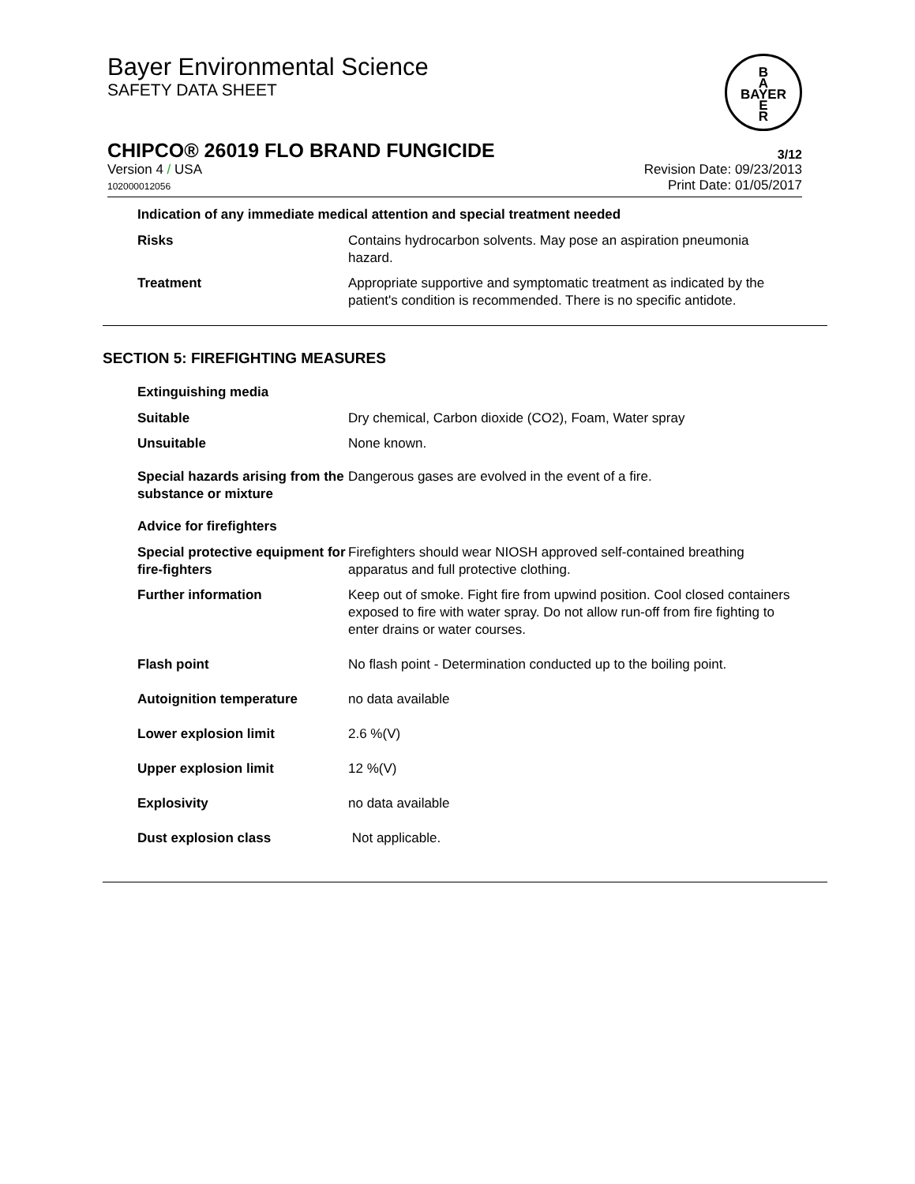Bayer Environmental Science
SAFETY DATA SHEET
B
A
BAYER
E
R
CHIPCO® 26019 FLO BRAND FUNGICIDE
3/12
Version 4 / USA
102000012056
Revision Date: 09/23/2013
Print Date: 01/05/2017
Indication of any immediate medical attention and special treatment needed
Risks Contains hydrocarbon solvents. May pose an aspiration pneumonia hazard.
Treatment Appropriate supportive and symptomatic treatment as indicated by the patient's condition is recommended. There is no specific antidote.
SECTION 5: FIREFIGHTING MEASURES
Extinguishing media
Suitable Dry chemical, Carbon dioxide (CO2), Foam, Water spray
Unsuitable None known.
Special hazards arising from the substance or mixture
Dangerous gases are evolved in the event of a fire.
Advice for firefighters
Special protective equipment for fire-fighters
Firefighters should wear NIOSH approved self-contained breathing apparatus and full protective clothing.
Further information Keep out of smoke. Fight fire from upwind position. Cool closed containers exposed to fire with water spray. Do not allow run-off from fire fighting to enter drains or water courses.
Flash point No flash point - Determination conducted up to the boiling point.
Autoignition temperature no data available
Lower explosion limit 2.6 %(V)
Upper explosion limit 12 %(V)
Explosivity no data available
Dust explosion class Not applicable.